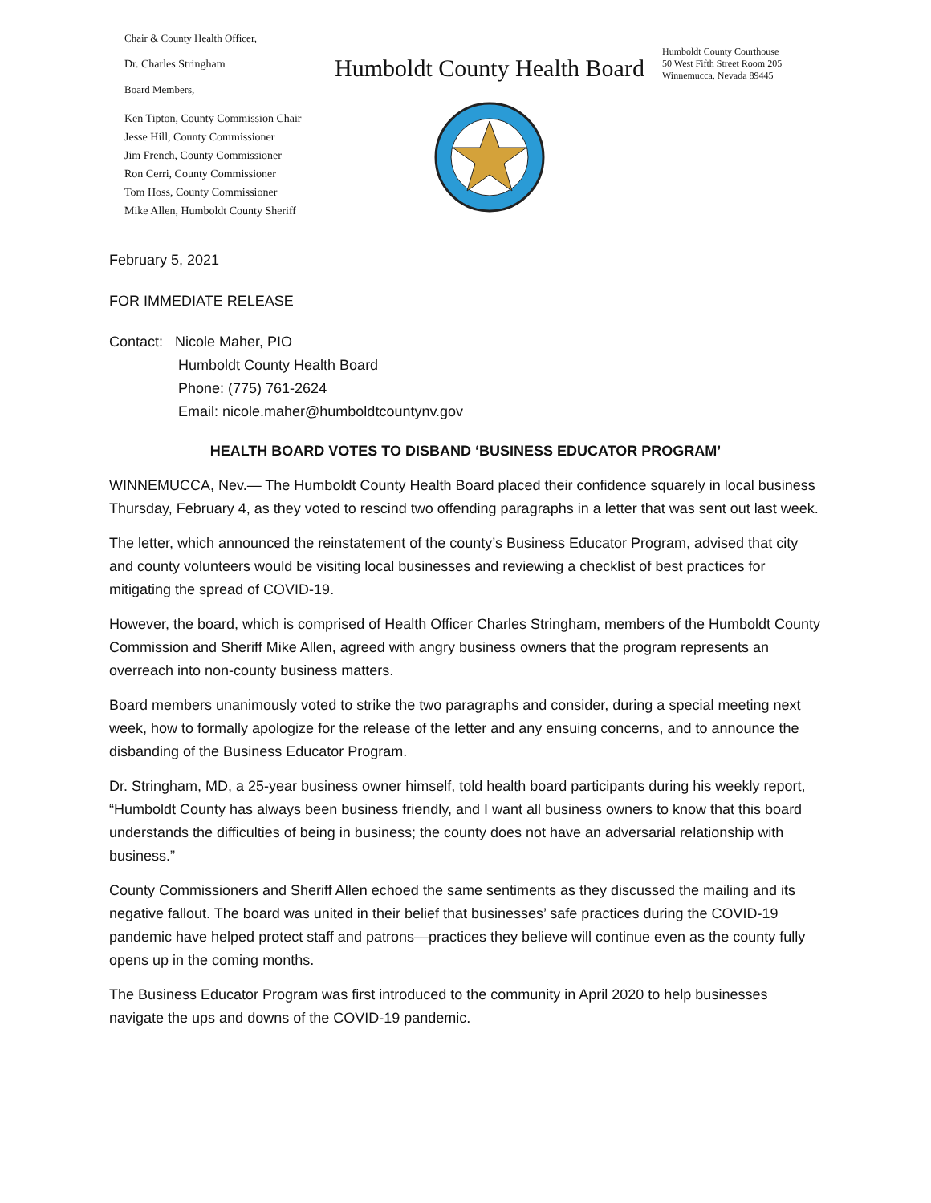Chair & County Health Officer,
Dr. Charles Stringham
Board Members,
Ken Tipton, County Commission Chair
Jesse Hill, County Commissioner
Jim French, County Commissioner
Ron Cerri, County Commissioner
Tom Hoss, County Commissioner
Mike Allen, Humboldt County Sheriff
Humboldt County Health Board
Humboldt County Courthouse
50 West Fifth Street Room 205
Winnemucca, Nevada 89445
February 5, 2021
FOR IMMEDIATE RELEASE
Contact: Nicole Maher, PIO
Humboldt County Health Board
Phone: (775) 761-2624
Email: nicole.maher@humboldtcountynv.gov
HEALTH BOARD VOTES TO DISBAND ‘BUSINESS EDUCATOR PROGRAM’
WINNEMUCCA, Nev.— The Humboldt County Health Board placed their confidence squarely in local business Thursday, February 4, as they voted to rescind two offending paragraphs in a letter that was sent out last week.
The letter, which announced the reinstatement of the county’s Business Educator Program, advised that city and county volunteers would be visiting local businesses and reviewing a checklist of best practices for mitigating the spread of COVID-19.
However, the board, which is comprised of Health Officer Charles Stringham, members of the Humboldt County Commission and Sheriff Mike Allen, agreed with angry business owners that the program represents an overreach into non-county business matters.
Board members unanimously voted to strike the two paragraphs and consider, during a special meeting next week, how to formally apologize for the release of the letter and any ensuing concerns, and to announce the disbanding of the Business Educator Program.
Dr. Stringham, MD, a 25-year business owner himself, told health board participants during his weekly report, “Humboldt County has always been business friendly, and I want all business owners to know that this board understands the difficulties of being in business; the county does not have an adversarial relationship with business.”
County Commissioners and Sheriff Allen echoed the same sentiments as they discussed the mailing and its negative fallout. The board was united in their belief that businesses’ safe practices during the COVID-19 pandemic have helped protect staff and patrons—practices they believe will continue even as the county fully opens up in the coming months.
The Business Educator Program was first introduced to the community in April 2020 to help businesses navigate the ups and downs of the COVID-19 pandemic.